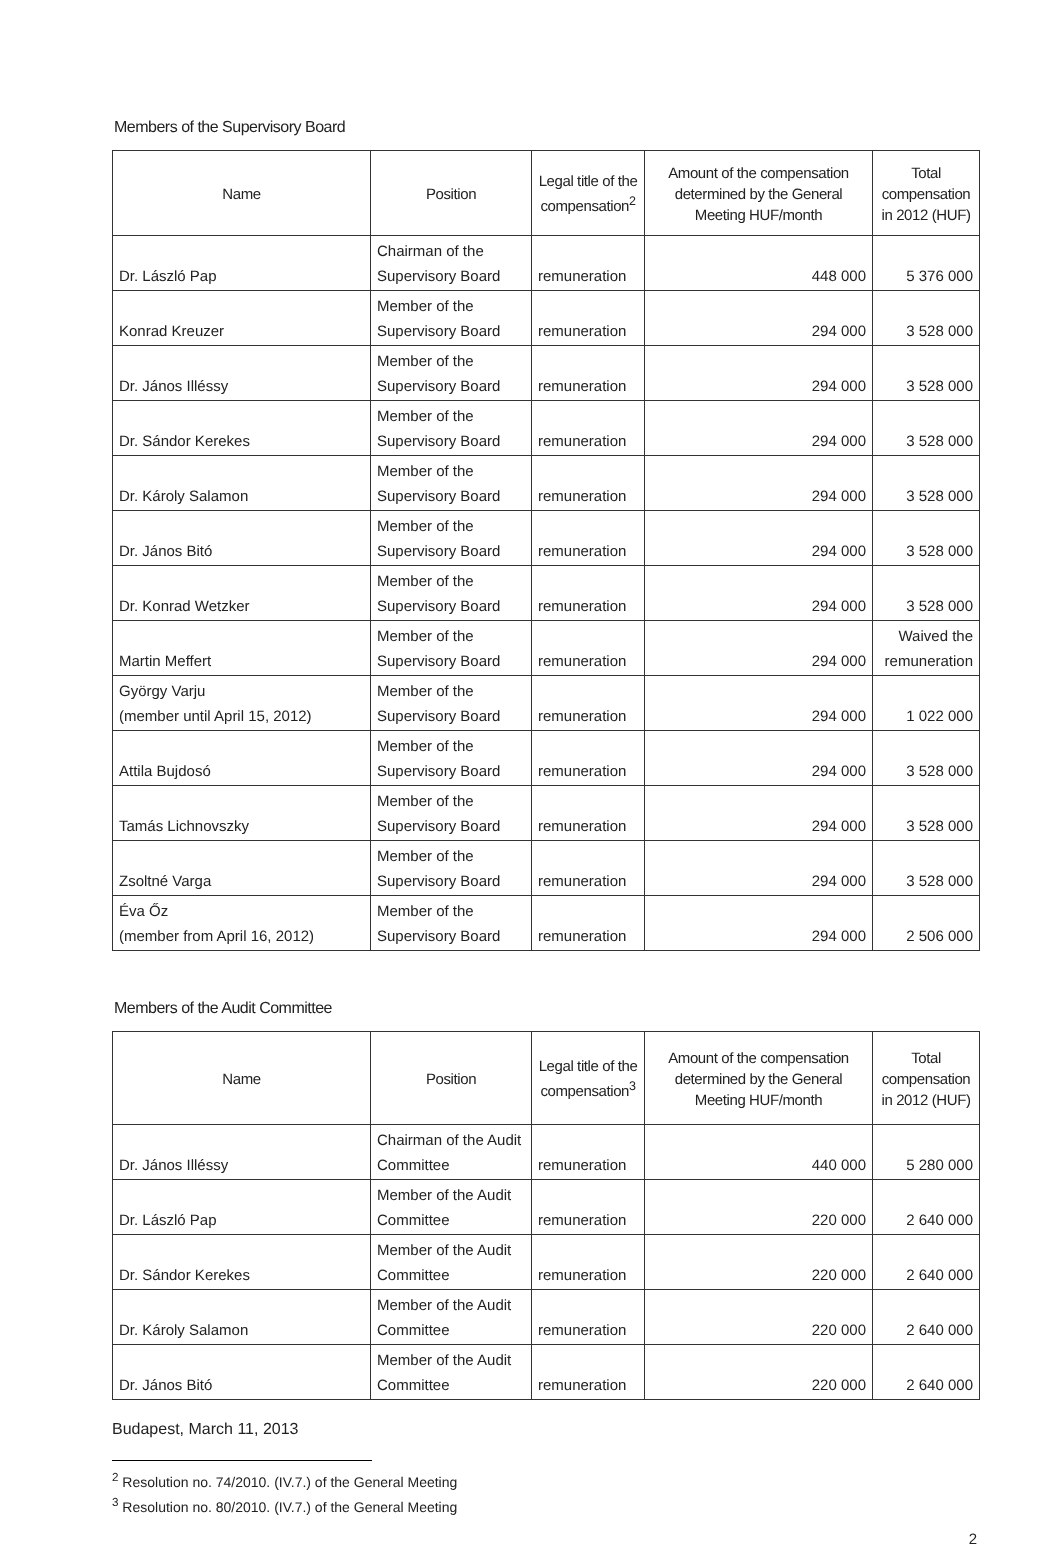Members of the Supervisory Board
| Name | Position | Legal title of the compensation<sup>2</sup> | Amount of the compensation determined by the General Meeting HUF/month | Total compensation in 2012 (HUF) |
| --- | --- | --- | --- | --- |
| Dr. László Pap | Chairman of the Supervisory Board | remuneration | 448 000 | 5 376 000 |
| Konrad Kreuzer | Member of the Supervisory Board | remuneration | 294 000 | 3 528 000 |
| Dr. János Illéssy | Member of the Supervisory Board | remuneration | 294 000 | 3 528 000 |
| Dr. Sándor Kerekes | Member of the Supervisory Board | remuneration | 294 000 | 3 528 000 |
| Dr. Károly Salamon | Member of the Supervisory Board | remuneration | 294 000 | 3 528 000 |
| Dr. János Bitó | Member of the Supervisory Board | remuneration | 294 000 | 3 528 000 |
| Dr. Konrad Wetzker | Member of the Supervisory Board | remuneration | 294 000 | 3 528 000 |
| Martin Meffert | Member of the Supervisory Board | remuneration | 294 000 | Waived the remuneration |
| György Varju (member until April 15, 2012) | Member of the Supervisory Board | remuneration | 294 000 | 1 022 000 |
| Attila Bujdosó | Member of the Supervisory Board | remuneration | 294 000 | 3 528 000 |
| Tamás Lichnovszky | Member of the Supervisory Board | remuneration | 294 000 | 3 528 000 |
| Zsoltné Varga | Member of the Supervisory Board | remuneration | 294 000 | 3 528 000 |
| Éva Őz (member from April 16, 2012) | Member of the Supervisory Board | remuneration | 294 000 | 2 506 000 |
Members of the Audit Committee
| Name | Position | Legal title of the compensation<sup>3</sup> | Amount of the compensation determined by the General Meeting HUF/month | Total compensation in 2012 (HUF) |
| --- | --- | --- | --- | --- |
| Dr. János Illéssy | Chairman of the Audit Committee | remuneration | 440 000 | 5 280 000 |
| Dr. László Pap | Member of the Audit Committee | remuneration | 220 000 | 2 640 000 |
| Dr. Sándor Kerekes | Member of the Audit Committee | remuneration | 220 000 | 2 640 000 |
| Dr. Károly Salamon | Member of the Audit Committee | remuneration | 220 000 | 2 640 000 |
| Dr. János Bitó | Member of the Audit Committee | remuneration | 220 000 | 2 640 000 |
Budapest, March 11, 2013
<sup>2</sup> Resolution no. 74/2010. (IV.7.) of the General Meeting
<sup>3</sup> Resolution no. 80/2010. (IV.7.) of the General Meeting
2